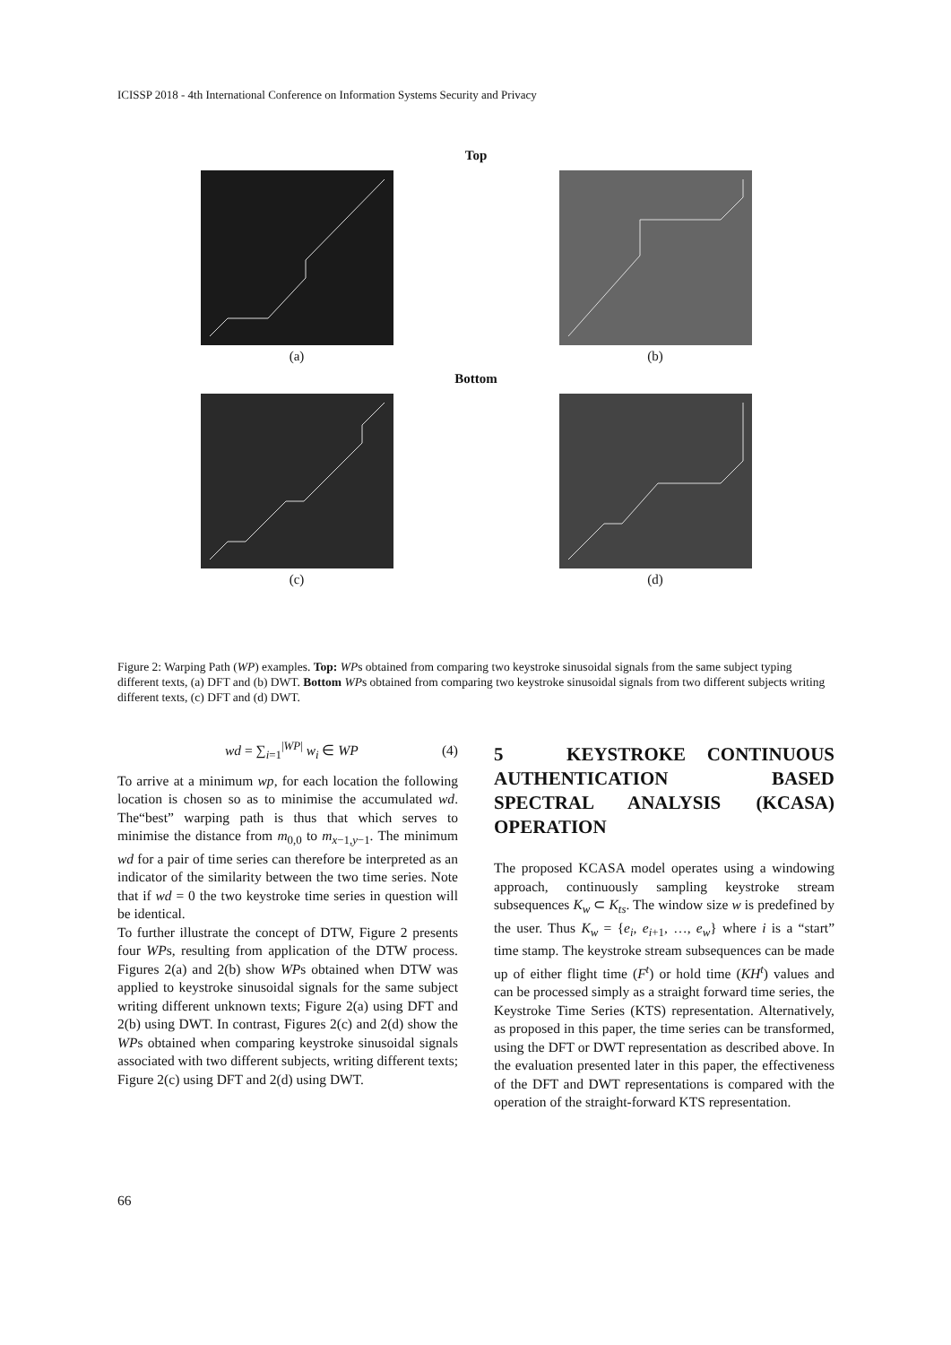ICISSP 2018 - 4th International Conference on Information Systems Security and Privacy
Top
(a) (b)
Bottom
(c) (d)
Figure 2: Warping Path (WP) examples. Top: WPs obtained from comparing two keystroke sinusoidal signals from the same subject typing different texts, (a) DFT and (b) DWT. Bottom WPs obtained from comparing two keystroke sinusoidal signals from two different subjects writing different texts, (c) DFT and (d) DWT.
wd = ∑<sub>i=1</sub><sup>|WP|</sup> w<sub>i</sub> ∈ WP (4)
To arrive at a minimum wp, for each location the following location is chosen so as to minimise the accumulated wd. The“best” warping path is thus that which serves to minimise the distance from m<sub>0,0</sub> to m<sub>x−1,y−1</sub>. The minimum wd for a pair of time series can therefore be interpreted as an indicator of the similarity between the two time series. Note that if wd = 0 the two keystroke time series in question will be identical.
To further illustrate the concept of DTW, Figure 2 presents four WPs, resulting from application of the DTW process. Figures 2(a) and 2(b) show WPs obtained when DTW was applied to keystroke sinusoidal signals for the same subject writing different unknown texts; Figure 2(a) using DFT and 2(b) using DWT. In contrast, Figures 2(c) and 2(d) show the WPs obtained when comparing keystroke sinusoidal signals associated with two different subjects, writing different texts; Figure 2(c) using DFT and 2(d) using DWT.
5 KEYSTROKE CONTINUOUS AUTHENTICATION BASED SPECTRAL ANALYSIS (KCASA) OPERATION
The proposed KCASA model operates using a windowing approach, continuously sampling keystroke stream subsequences K<sub>w</sub> ⊂ K<sub>ts</sub>. The window size w is predefined by the user. Thus K<sub>w</sub> = {e<sub>i</sub>, e<sub>i+1</sub>, …, e<sub>w</sub>} where i is a “start” time stamp. The keystroke stream subsequences can be made up of either flight time (F<sup>t</sup>) or hold time (KH<sup>t</sup>) values and can be processed simply as a straight forward time series, the Keystroke Time Series (KTS) representation. Alternatively, as proposed in this paper, the time series can be transformed, using the DFT or DWT representation as described above. In the evaluation presented later in this paper, the effectiveness of the DFT and DWT representations is compared with the operation of the straight-forward KTS representation.
66